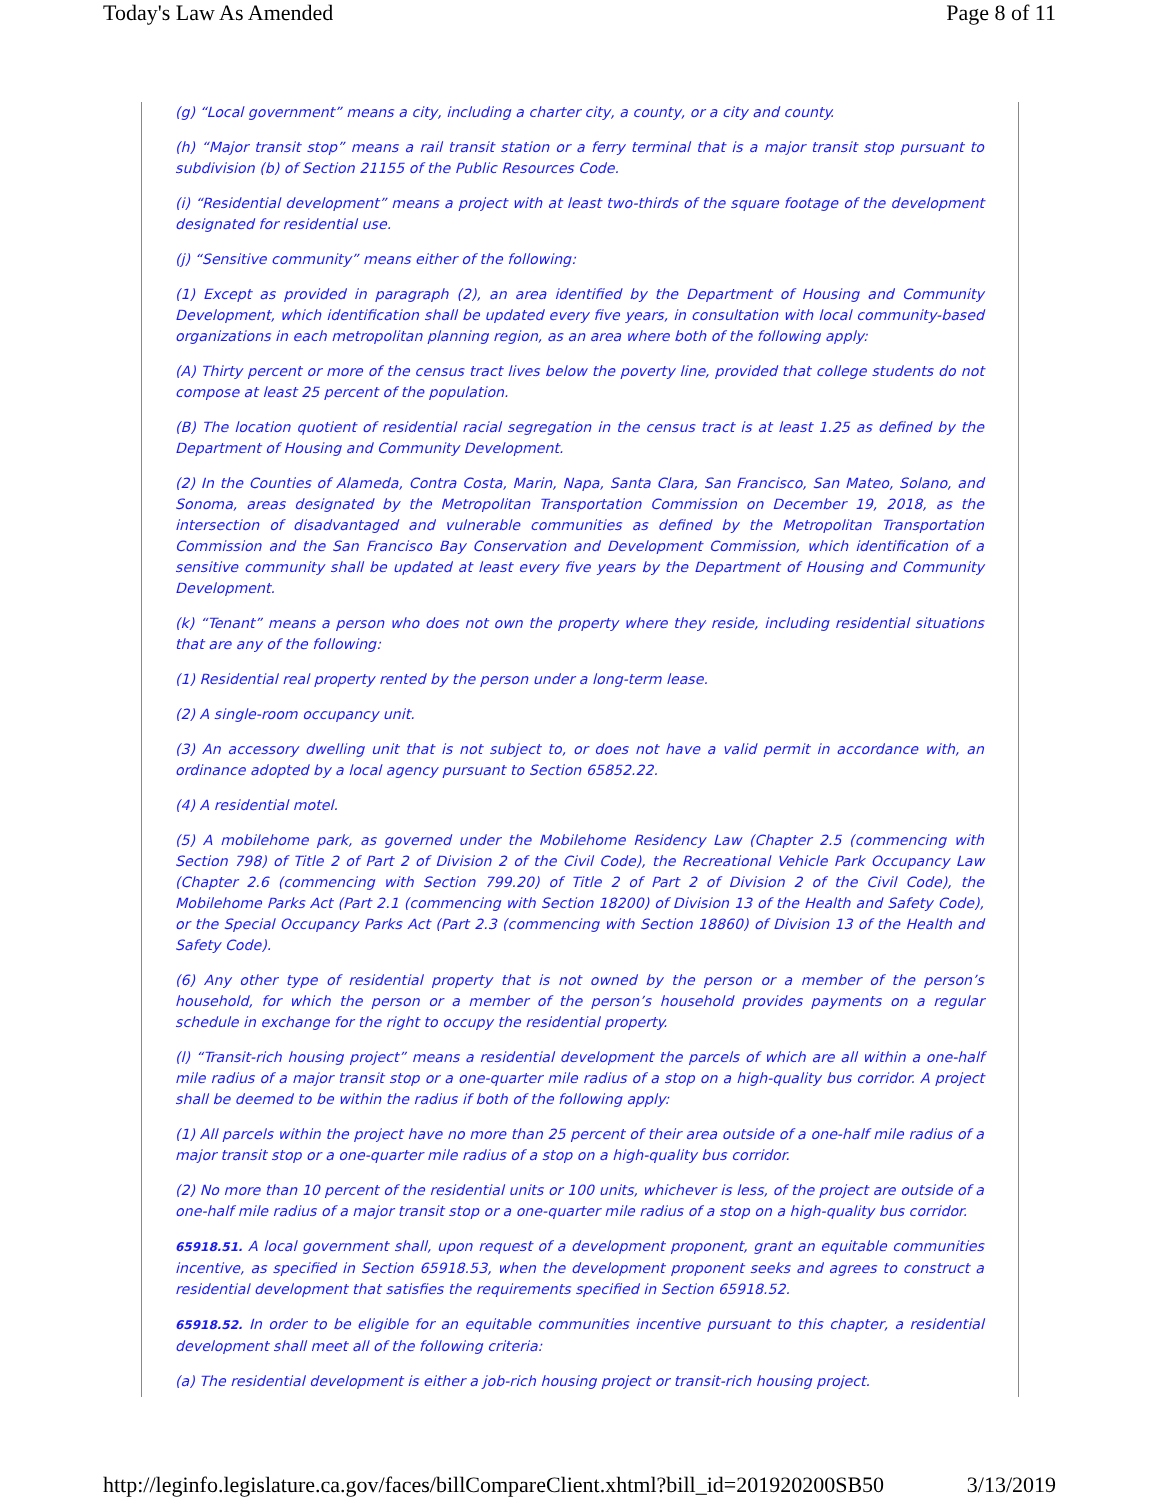Today's Law As Amended Page 8 of 11
(g) “Local government” means a city, including a charter city, a county, or a city and county.
(h) “Major transit stop” means a rail transit station or a ferry terminal that is a major transit stop pursuant to subdivision (b) of Section 21155 of the Public Resources Code.
(i) “Residential development” means a project with at least two-thirds of the square footage of the development designated for residential use.
(j) “Sensitive community” means either of the following:
(1) Except as provided in paragraph (2), an area identified by the Department of Housing and Community Development, which identification shall be updated every five years, in consultation with local community-based organizations in each metropolitan planning region, as an area where both of the following apply:
(A) Thirty percent or more of the census tract lives below the poverty line, provided that college students do not compose at least 25 percent of the population.
(B) The location quotient of residential racial segregation in the census tract is at least 1.25 as defined by the Department of Housing and Community Development.
(2) In the Counties of Alameda, Contra Costa, Marin, Napa, Santa Clara, San Francisco, San Mateo, Solano, and Sonoma, areas designated by the Metropolitan Transportation Commission on December 19, 2018, as the intersection of disadvantaged and vulnerable communities as defined by the Metropolitan Transportation Commission and the San Francisco Bay Conservation and Development Commission, which identification of a sensitive community shall be updated at least every five years by the Department of Housing and Community Development.
(k) “Tenant” means a person who does not own the property where they reside, including residential situations that are any of the following:
(1) Residential real property rented by the person under a long-term lease.
(2) A single-room occupancy unit.
(3) An accessory dwelling unit that is not subject to, or does not have a valid permit in accordance with, an ordinance adopted by a local agency pursuant to Section 65852.22.
(4) A residential motel.
(5) A mobilehome park, as governed under the Mobilehome Residency Law (Chapter 2.5 (commencing with Section 798) of Title 2 of Part 2 of Division 2 of the Civil Code), the Recreational Vehicle Park Occupancy Law (Chapter 2.6 (commencing with Section 799.20) of Title 2 of Part 2 of Division 2 of the Civil Code), the Mobilehome Parks Act (Part 2.1 (commencing with Section 18200) of Division 13 of the Health and Safety Code), or the Special Occupancy Parks Act (Part 2.3 (commencing with Section 18860) of Division 13 of the Health and Safety Code).
(6) Any other type of residential property that is not owned by the person or a member of the person’s household, for which the person or a member of the person’s household provides payments on a regular schedule in exchange for the right to occupy the residential property.
(l) “Transit-rich housing project” means a residential development the parcels of which are all within a one-half mile radius of a major transit stop or a one-quarter mile radius of a stop on a high-quality bus corridor. A project shall be deemed to be within the radius if both of the following apply:
(1) All parcels within the project have no more than 25 percent of their area outside of a one-half mile radius of a major transit stop or a one-quarter mile radius of a stop on a high-quality bus corridor.
(2) No more than 10 percent of the residential units or 100 units, whichever is less, of the project are outside of a one-half mile radius of a major transit stop or a one-quarter mile radius of a stop on a high-quality bus corridor.
65918.51. A local government shall, upon request of a development proponent, grant an equitable communities incentive, as specified in Section 65918.53, when the development proponent seeks and agrees to construct a residential development that satisfies the requirements specified in Section 65918.52.
65918.52. In order to be eligible for an equitable communities incentive pursuant to this chapter, a residential development shall meet all of the following criteria:
(a) The residential development is either a job-rich housing project or transit-rich housing project.
http://leginfo.legislature.ca.gov/faces/billCompareClient.xhtml?bill_id=201920200SB50 3/13/2019